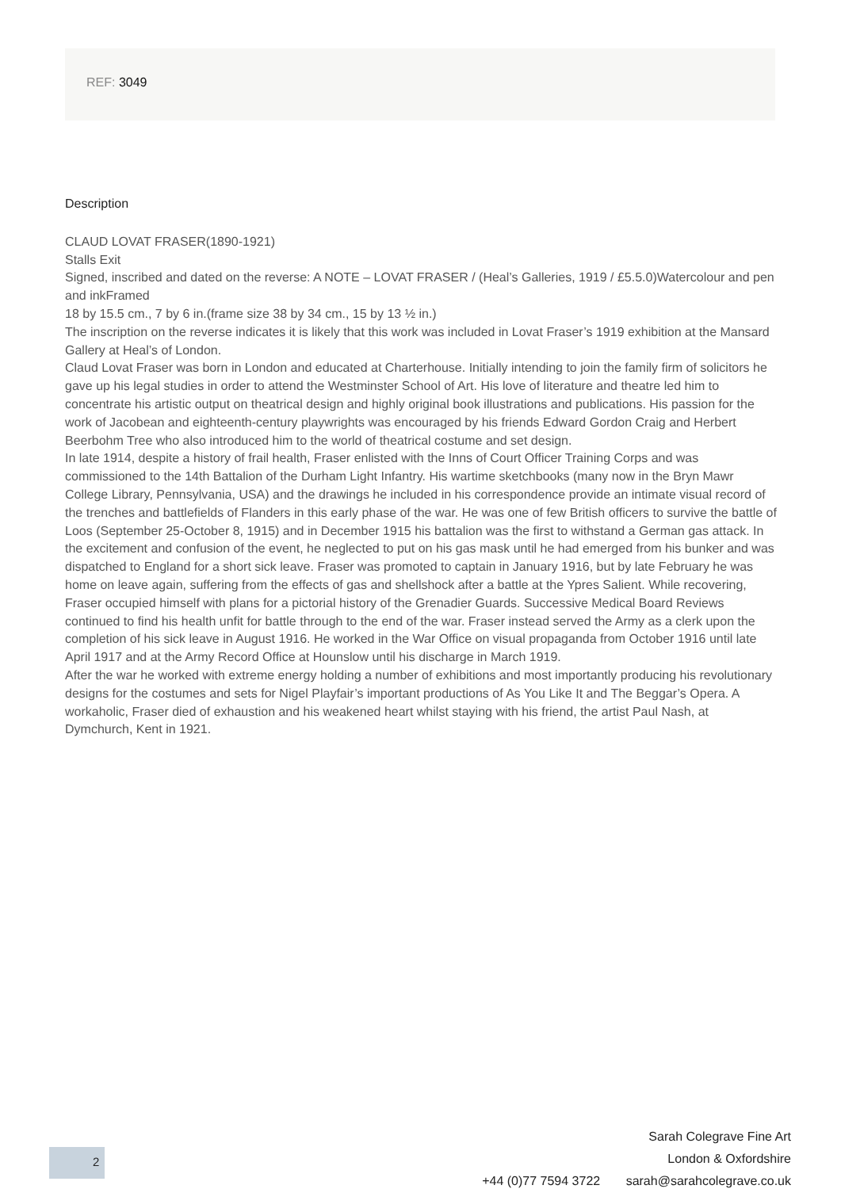REF: 3049
Description
CLAUD LOVAT FRASER(1890-1921)
Stalls Exit
Signed, inscribed and dated on the reverse: A NOTE – LOVAT FRASER / (Heal’s Galleries, 1919 / £5.5.0)Watercolour and pen and inkFramed
18 by 15.5 cm., 7 by 6 in.(frame size 38 by 34 cm., 15 by 13 ½ in.)
The inscription on the reverse indicates it is likely that this work was included in Lovat Fraser’s 1919 exhibition at the Mansard Gallery at Heal’s of London.
Claud Lovat Fraser was born in London and educated at Charterhouse. Initially intending to join the family firm of solicitors he gave up his legal studies in order to attend the Westminster School of Art. His love of literature and theatre led him to concentrate his artistic output on theatrical design and highly original book illustrations and publications. His passion for the work of Jacobean and eighteenth-century playwrights was encouraged by his friends Edward Gordon Craig and Herbert Beerbohm Tree who also introduced him to the world of theatrical costume and set design.
In late 1914, despite a history of frail health, Fraser enlisted with the Inns of Court Officer Training Corps and was commissioned to the 14th Battalion of the Durham Light Infantry. His wartime sketchbooks (many now in the Bryn Mawr College Library, Pennsylvania, USA) and the drawings he included in his correspondence provide an intimate visual record of the trenches and battlefields of Flanders in this early phase of the war. He was one of few British officers to survive the battle of Loos (September 25-October 8, 1915) and in December 1915 his battalion was the first to withstand a German gas attack. In the excitement and confusion of the event, he neglected to put on his gas mask until he had emerged from his bunker and was dispatched to England for a short sick leave. Fraser was promoted to captain in January 1916, but by late February he was home on leave again, suffering from the effects of gas and shellshock after a battle at the Ypres Salient. While recovering, Fraser occupied himself with plans for a pictorial history of the Grenadier Guards. Successive Medical Board Reviews continued to find his health unfit for battle through to the end of the war. Fraser instead served the Army as a clerk upon the completion of his sick leave in August 1916. He worked in the War Office on visual propaganda from October 1916 until late April 1917 and at the Army Record Office at Hounslow until his discharge in March 1919.
After the war he worked with extreme energy holding a number of exhibitions and most importantly producing his revolutionary designs for the costumes and sets for Nigel Playfair’s important productions of As You Like It and The Beggar’s Opera. A workaholic, Fraser died of exhaustion and his weakened heart whilst staying with his friend, the artist Paul Nash, at Dymchurch, Kent in 1921.
Sarah Colegrave Fine Art
London & Oxfordshire
+44 (0)77 7594 3722 sarah@sarahcolegrave.co.uk
2